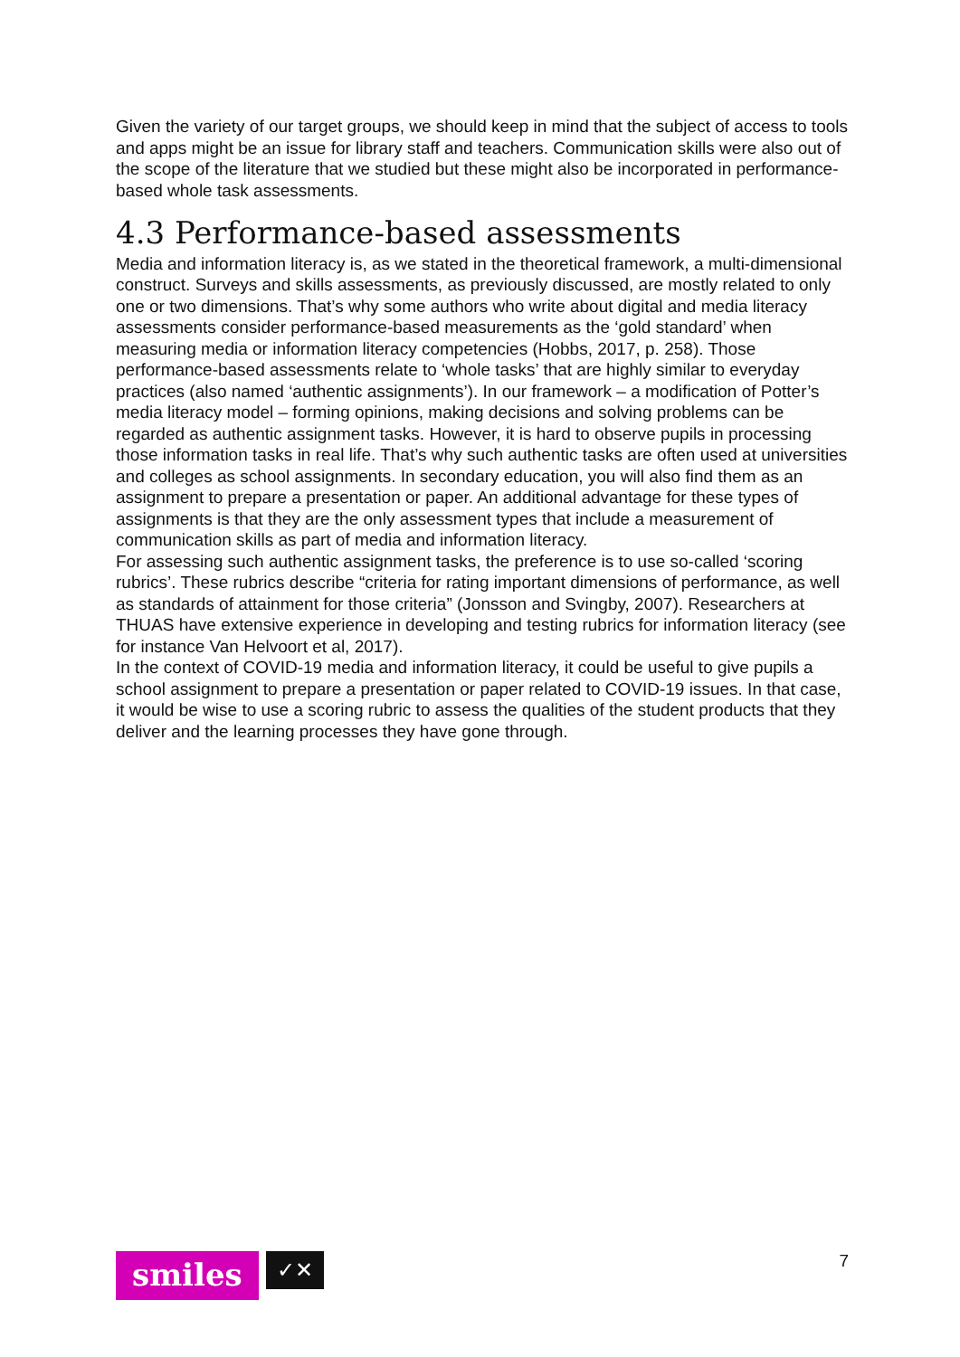Given the variety of our target groups, we should keep in mind that the subject of access to tools and apps might be an issue for library staff and teachers. Communication skills were also out of the scope of the literature that we studied but these might also be incorporated in performance-based whole task assessments.
4.3 Performance-based assessments
Media and information literacy is, as we stated in the theoretical framework, a multi-dimensional construct. Surveys and skills assessments, as previously discussed, are mostly related to only one or two dimensions. That’s why some authors who write about digital and media literacy assessments consider performance-based measurements as the ‘gold standard’ when measuring media or information literacy competencies (Hobbs, 2017, p. 258). Those performance-based assessments relate to ‘whole tasks’ that are highly similar to everyday practices (also named ‘authentic assignments’). In our framework – a modification of Potter’s media literacy model – forming opinions, making decisions and solving problems can be regarded as authentic assignment tasks. However, it is hard to observe pupils in processing those information tasks in real life. That’s why such authentic tasks are often used at universities and colleges as school assignments. In secondary education, you will also find them as an assignment to prepare a presentation or paper. An additional advantage for these types of assignments is that they are the only assessment types that include a measurement of communication skills as part of media and information literacy.
For assessing such authentic assignment tasks, the preference is to use so-called ‘scoring rubrics’. These rubrics describe “criteria for rating important dimensions of performance, as well as standards of attainment for those criteria” (Jonsson and Svingby, 2007). Researchers at THUAS have extensive experience in developing and testing rubrics for information literacy (see for instance Van Helvoort et al, 2017).
In the context of COVID-19 media and information literacy, it could be useful to give pupils a school assignment to prepare a presentation or paper related to COVID-19 issues. In that case, it would be wise to use a scoring rubric to assess the qualities of the student products that they deliver and the learning processes they have gone through.
smiles
✓✕
7